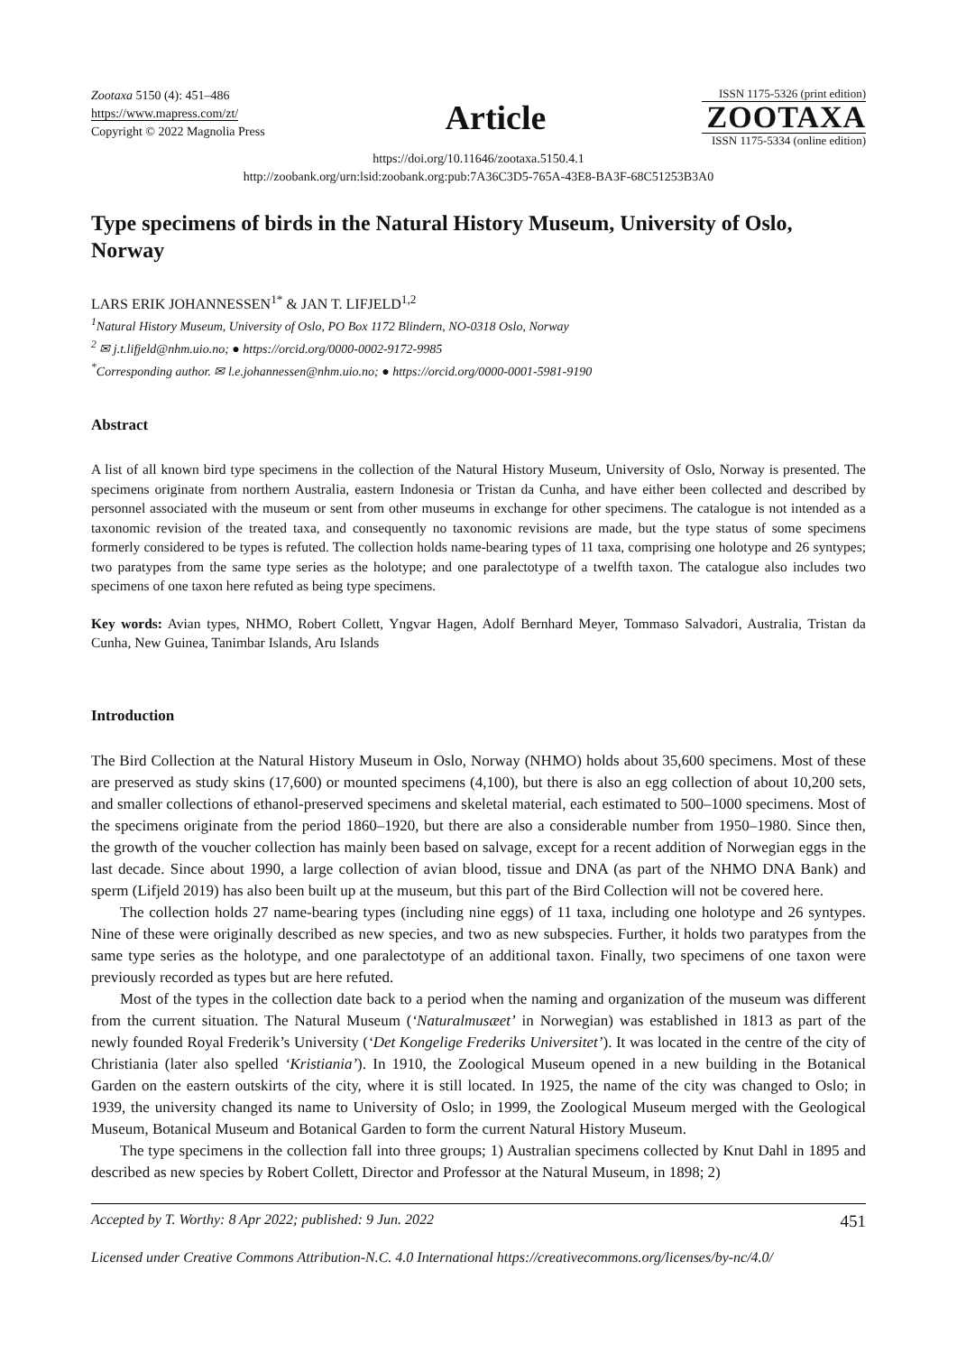Zootaxa 5150 (4): 451–486
https://www.mapress.com/zt/
Copyright © 2022 Magnolia Press
Article
ISSN 1175-5326 (print edition)
ZOOTAXA
ISSN 1175-5334 (online edition)
https://doi.org/10.11646/zootaxa.5150.4.1
http://zoobank.org/urn:lsid:zoobank.org:pub:7A36C3D5-765A-43E8-BA3F-68C51253B3A0
Type specimens of birds in the Natural History Museum, University of Oslo, Norway
LARS ERIK JOHANNESSEN<sup>1*</sup> & JAN T. LIFJELD<sup>1,2</sup>
<sup>1</sup> Natural History Museum, University of Oslo, PO Box 1172 Blindern, NO-0318 Oslo, Norway
<sup>2</sup> ✉ j.t.lifjeld@nhm.uio.no; ● https://orcid.org/0000-0002-9172-9985
<sup>*</sup> Corresponding author. ✉ l.e.johannessen@nhm.uio.no; ● https://orcid.org/0000-0001-5981-9190
Abstract
A list of all known bird type specimens in the collection of the Natural History Museum, University of Oslo, Norway is presented. The specimens originate from northern Australia, eastern Indonesia or Tristan da Cunha, and have either been collected and described by personnel associated with the museum or sent from other museums in exchange for other specimens. The catalogue is not intended as a taxonomic revision of the treated taxa, and consequently no taxonomic revisions are made, but the type status of some specimens formerly considered to be types is refuted. The collection holds name-bearing types of 11 taxa, comprising one holotype and 26 syntypes; two paratypes from the same type series as the holotype; and one paralectotype of a twelfth taxon. The catalogue also includes two specimens of one taxon here refuted as being type specimens.
Key words: Avian types, NHMO, Robert Collett, Yngvar Hagen, Adolf Bernhard Meyer, Tommaso Salvadori, Australia, Tristan da Cunha, New Guinea, Tanimbar Islands, Aru Islands
Introduction
The Bird Collection at the Natural History Museum in Oslo, Norway (NHMO) holds about 35,600 specimens. Most of these are preserved as study skins (17,600) or mounted specimens (4,100), but there is also an egg collection of about 10,200 sets, and smaller collections of ethanol-preserved specimens and skeletal material, each estimated to 500–1000 specimens. Most of the specimens originate from the period 1860–1920, but there are also a considerable number from 1950–1980. Since then, the growth of the voucher collection has mainly been based on salvage, except for a recent addition of Norwegian eggs in the last decade. Since about 1990, a large collection of avian blood, tissue and DNA (as part of the NHMO DNA Bank) and sperm (Lifjeld 2019) has also been built up at the museum, but this part of the Bird Collection will not be covered here.
The collection holds 27 name-bearing types (including nine eggs) of 11 taxa, including one holotype and 26 syntypes. Nine of these were originally described as new species, and two as new subspecies. Further, it holds two paratypes from the same type series as the holotype, and one paralectotype of an additional taxon. Finally, two specimens of one taxon were previously recorded as types but are here refuted.
Most of the types in the collection date back to a period when the naming and organization of the museum was different from the current situation. The Natural Museum (‘Naturalmusæet’ in Norwegian) was established in 1813 as part of the newly founded Royal Frederik’s University (‘Det Kongelige Frederiks Universitet’). It was located in the centre of the city of Christiania (later also spelled ‘Kristiania’). In 1910, the Zoological Museum opened in a new building in the Botanical Garden on the eastern outskirts of the city, where it is still located. In 1925, the name of the city was changed to Oslo; in 1939, the university changed its name to University of Oslo; in 1999, the Zoological Museum merged with the Geological Museum, Botanical Museum and Botanical Garden to form the current Natural History Museum.
The type specimens in the collection fall into three groups; 1) Australian specimens collected by Knut Dahl in 1895 and described as new species by Robert Collett, Director and Professor at the Natural Museum, in 1898; 2)
Accepted by T. Worthy: 8 Apr 2022; published: 9 Jun. 2022 451
Licensed under Creative Commons Attribution-N.C. 4.0 International https://creativecommons.org/licenses/by-nc/4.0/